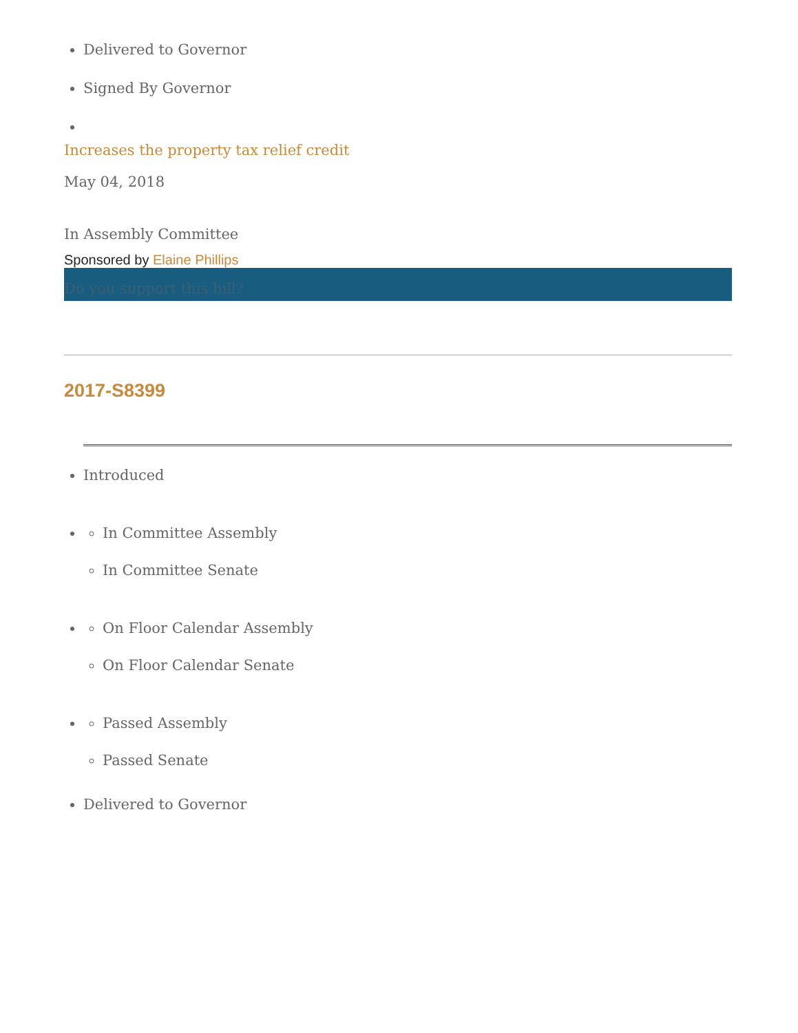Delivered to Governor
Signed By Governor
Increases the property tax relief credit
May 04, 2018
In Assembly Committee
Sponsored by Elaine Phillips
Do you support this bill?
2017-S8399
Introduced
In Committee Assembly
In Committee Senate
On Floor Calendar Assembly
On Floor Calendar Senate
Passed Assembly
Passed Senate
Delivered to Governor